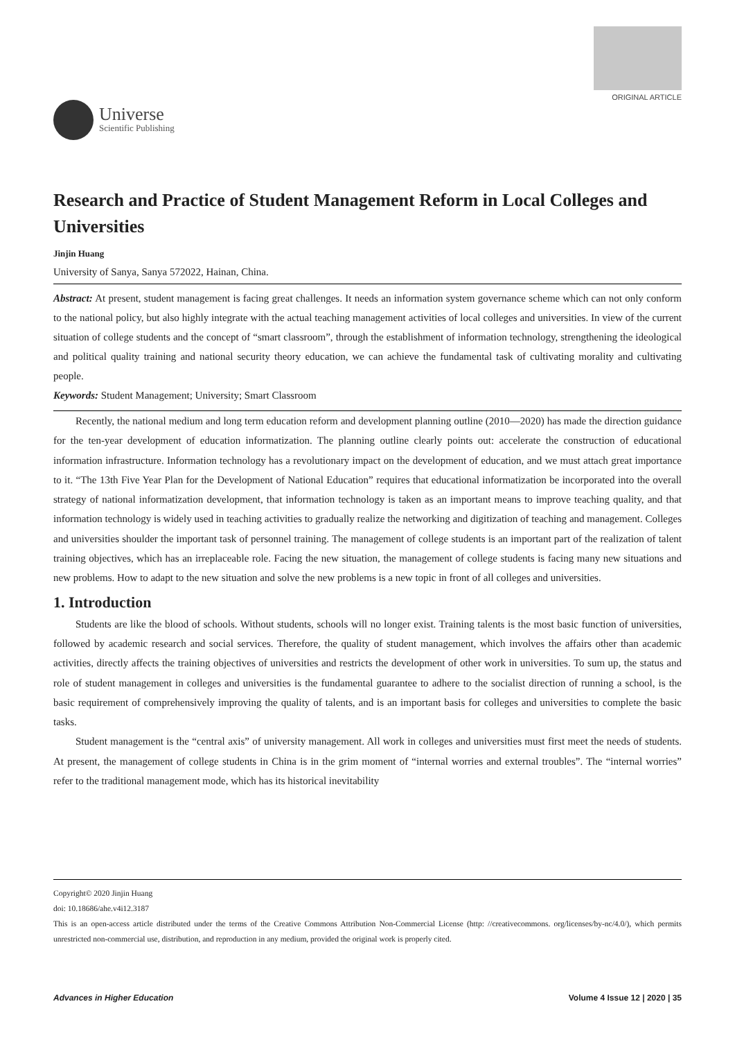Universe
Scientific Publishing
ORIGINAL ARTICLE
Research and Practice of Student Management Reform in Local Colleges and Universities
Jinjin Huang
University of Sanya, Sanya 572022, Hainan, China.
Abstract: At present, student management is facing great challenges. It needs an information system governance scheme which can not only conform to the national policy, but also highly integrate with the actual teaching management activities of local colleges and universities. In view of the current situation of college students and the concept of “smart classroom”, through the establishment of information technology, strengthening the ideological and political quality training and national security theory education, we can achieve the fundamental task of cultivating morality and cultivating people.
Keywords: Student Management; University; Smart Classroom
Recently, the national medium and long term education reform and development planning outline (2010—2020) has made the direction guidance for the ten-year development of education informatization. The planning outline clearly points out: accelerate the construction of educational information infrastructure. Information technology has a revolutionary impact on the development of education, and we must attach great importance to it. “The 13th Five Year Plan for the Development of National Education” requires that educational informatization be incorporated into the overall strategy of national informatization development, that information technology is taken as an important means to improve teaching quality, and that information technology is widely used in teaching activities to gradually realize the networking and digitization of teaching and management. Colleges and universities shoulder the important task of personnel training. The management of college students is an important part of the realization of talent training objectives, which has an irreplaceable role. Facing the new situation, the management of college students is facing many new situations and new problems. How to adapt to the new situation and solve the new problems is a new topic in front of all colleges and universities.
1. Introduction
Students are like the blood of schools. Without students, schools will no longer exist. Training talents is the most basic function of universities, followed by academic research and social services. Therefore, the quality of student management, which involves the affairs other than academic activities, directly affects the training objectives of universities and restricts the development of other work in universities. To sum up, the status and role of student management in colleges and universities is the fundamental guarantee to adhere to the socialist direction of running a school, is the basic requirement of comprehensively improving the quality of talents, and is an important basis for colleges and universities to complete the basic tasks.
Student management is the “central axis” of university management. All work in colleges and universities must first meet the needs of students. At present, the management of college students in China is in the grim moment of “internal worries and external troubles”. The “internal worries” refer to the traditional management mode, which has its historical inevitability
Copyright© 2020 Jinjin Huang
doi: 10.18686/ahe.v4i12.3187
This is an open-access article distributed under the terms of the Creative Commons Attribution Non-Commercial License (http: //creativecommons. org/licenses/by-nc/4.0/), which permits unrestricted non-commercial use, distribution, and reproduction in any medium, provided the original work is properly cited.
Advances in Higher Education Volume 4 Issue 12 | 2020 | 35